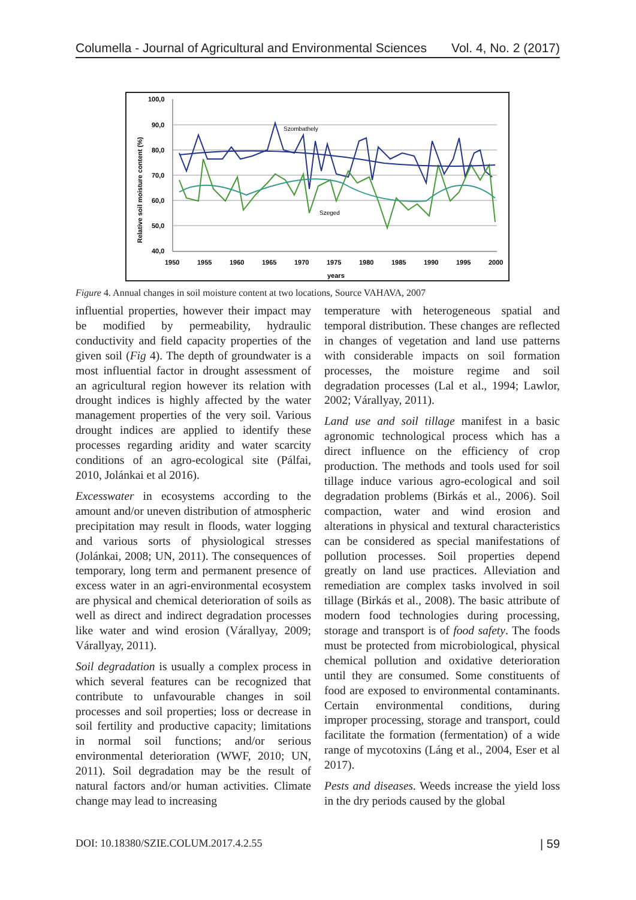Columella - Journal of Agricultural and Environmental Sciences Vol. 4, No. 2 (2017)
100,0
90,0
80,0
70,0
60,0
50,0
40,0
1950
1955
1960
1965
1970
1975
1980
1985
1990
1995
2000
years
Relative soil moisture content (%)
Szombathely
Szeged
Figure 4. Annual changes in soil moisture content at two locations, Source VAHAVA, 2007
influential properties, however their impact may be modified by permeability, hydraulic conductivity and field capacity properties of the given soil (Fig 4). The depth of groundwater is a most influential factor in drought assessment of an agricultural region however its relation with drought indices is highly affected by the water management properties of the very soil. Various drought indices are applied to identify these processes regarding aridity and water scarcity conditions of an agro-ecological site (Pálfai, 2010, Jolánkai et al 2016).
Excesswater in ecosystems according to the amount and/or uneven distribution of atmospheric precipitation may result in floods, water logging and various sorts of physiological stresses (Jolánkai, 2008; UN, 2011). The consequences of temporary, long term and permanent presence of excess water in an agri-environmental ecosystem are physical and chemical deterioration of soils as well as direct and indirect degradation processes like water and wind erosion (Várallyay, 2009; Várallyay, 2011).
Soil degradation is usually a complex process in which several features can be recognized that contribute to unfavourable changes in soil processes and soil properties; loss or decrease in soil fertility and productive capacity; limitations in normal soil functions; and/or serious environmental deterioration (WWF, 2010; UN, 2011). Soil degradation may be the result of natural factors and/or human activities. Climate change may lead to increasing
temperature with heterogeneous spatial and temporal distribution. These changes are reflected in changes of vegetation and land use patterns with considerable impacts on soil formation processes, the moisture regime and soil degradation processes (Lal et al., 1994; Lawlor, 2002; Várallyay, 2011).
Land use and soil tillage manifest in a basic agronomic technological process which has a direct influence on the efficiency of crop production. The methods and tools used for soil tillage induce various agro-ecological and soil degradation problems (Birkás et al., 2006). Soil compaction, water and wind erosion and alterations in physical and textural characteristics can be considered as special manifestations of pollution processes. Soil properties depend greatly on land use practices. Alleviation and remediation are complex tasks involved in soil tillage (Birkás et al., 2008). The basic attribute of modern food technologies during processing, storage and transport is of food safety. The foods must be protected from microbiological, physical chemical pollution and oxidative deterioration until they are consumed. Some constituents of food are exposed to environmental contaminants. Certain environmental conditions, during improper processing, storage and transport, could facilitate the formation (fermentation) of a wide range of mycotoxins (Láng et al., 2004, Eser et al 2017).
Pests and diseases. Weeds increase the yield loss in the dry periods caused by the global
DOI: 10.18380/SZIE.COLUM.2017.4.2.55 | 59